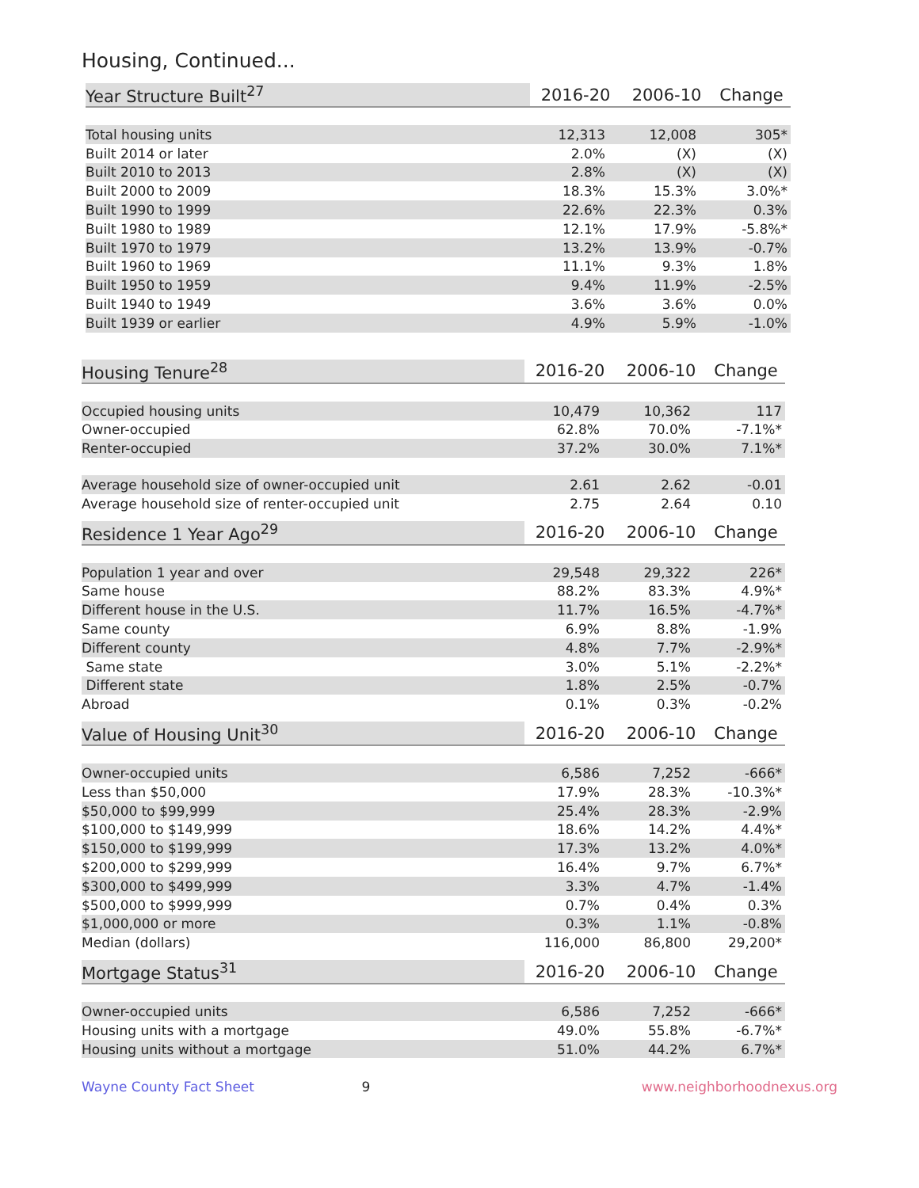Housing, Continued...
| Year Structure Built<sup>27</sup> | 2016-20 | 2006-10 | Change |
| --- | --- | --- | --- |
| Total housing units | 12,313 | 12,008 | 305* |
| Built 2014 or later | 2.0% | (X) | (X) |
| Built 2010 to 2013 | 2.8% | (X) | (X) |
| Built 2000 to 2009 | 18.3% | 15.3% | 3.0%* |
| Built 1990 to 1999 | 22.6% | 22.3% | 0.3% |
| Built 1980 to 1989 | 12.1% | 17.9% | -5.8%* |
| Built 1970 to 1979 | 13.2% | 13.9% | -0.7% |
| Built 1960 to 1969 | 11.1% | 9.3% | 1.8% |
| Built 1950 to 1959 | 9.4% | 11.9% | -2.5% |
| Built 1940 to 1949 | 3.6% | 3.6% | 0.0% |
| Built 1939 or earlier | 4.9% | 5.9% | -1.0% |
| Housing Tenure<sup>28</sup> | 2016-20 | 2006-10 | Change |
| --- | --- | --- | --- |
| Occupied housing units | 10,479 | 10,362 | 117 |
| Owner-occupied | 62.8% | 70.0% | -7.1%* |
| Renter-occupied | 37.2% | 30.0% | 7.1%* |
| Average household size of owner-occupied unit | 2.61 | 2.62 | -0.01 |
| Average household size of renter-occupied unit | 2.75 | 2.64 | 0.10 |
| Residence 1 Year Ago<sup>29</sup> | 2016-20 | 2006-10 | Change |
| --- | --- | --- | --- |
| Population 1 year and over | 29,548 | 29,322 | 226* |
| Same house | 88.2% | 83.3% | 4.9%* |
| Different house in the U.S. | 11.7% | 16.5% | -4.7%* |
| Same county | 6.9% | 8.8% | -1.9% |
| Different county | 4.8% | 7.7% | -2.9%* |
| Same state | 3.0% | 5.1% | -2.2%* |
| Different state | 1.8% | 2.5% | -0.7% |
| Abroad | 0.1% | 0.3% | -0.2% |
| Value of Housing Unit<sup>30</sup> | 2016-20 | 2006-10 | Change |
| --- | --- | --- | --- |
| Owner-occupied units | 6,586 | 7,252 | -666* |
| Less than $50,000 | 17.9% | 28.3% | -10.3%* |
| $50,000 to $99,999 | 25.4% | 28.3% | -2.9% |
| $100,000 to $149,999 | 18.6% | 14.2% | 4.4%* |
| $150,000 to $199,999 | 17.3% | 13.2% | 4.0%* |
| $200,000 to $299,999 | 16.4% | 9.7% | 6.7%* |
| $300,000 to $499,999 | 3.3% | 4.7% | -1.4% |
| $500,000 to $999,999 | 0.7% | 0.4% | 0.3% |
| $1,000,000 or more | 0.3% | 1.1% | -0.8% |
| Median (dollars) | 116,000 | 86,800 | 29,200* |
| Mortgage Status<sup>31</sup> | 2016-20 | 2006-10 | Change |
| --- | --- | --- | --- |
| Owner-occupied units | 6,586 | 7,252 | -666* |
| Housing units with a mortgage | 49.0% | 55.8% | -6.7%* |
| Housing units without a mortgage | 51.0% | 44.2% | 6.7%* |
Wayne County Fact Sheet 9 www.neighborhoodnexus.org